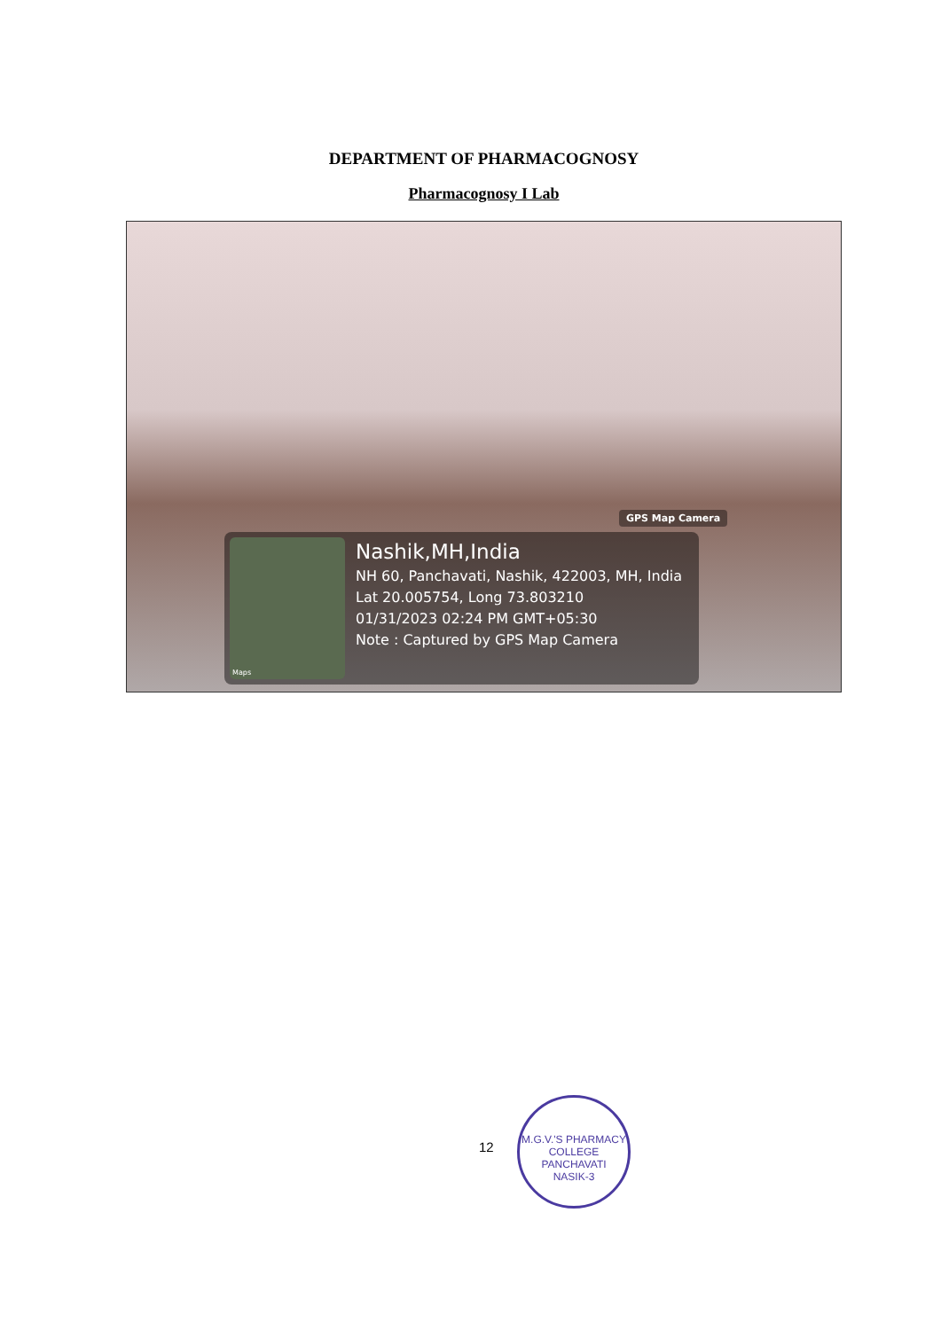DEPARTMENT OF PHARMACOGNOSY
Pharmacognosy I Lab
GPS Map Camera
Maps
Nashik,MH,India
NH 60, Panchavati, Nashik, 422003, MH, India
Lat 20.005754, Long 73.803210
01/31/2023 02:24 PM GMT+05:30
Note : Captured by GPS Map Camera
12
M.G.V.'S PHARMACY COLLEGE
PANCHAVATI
NASIK-3